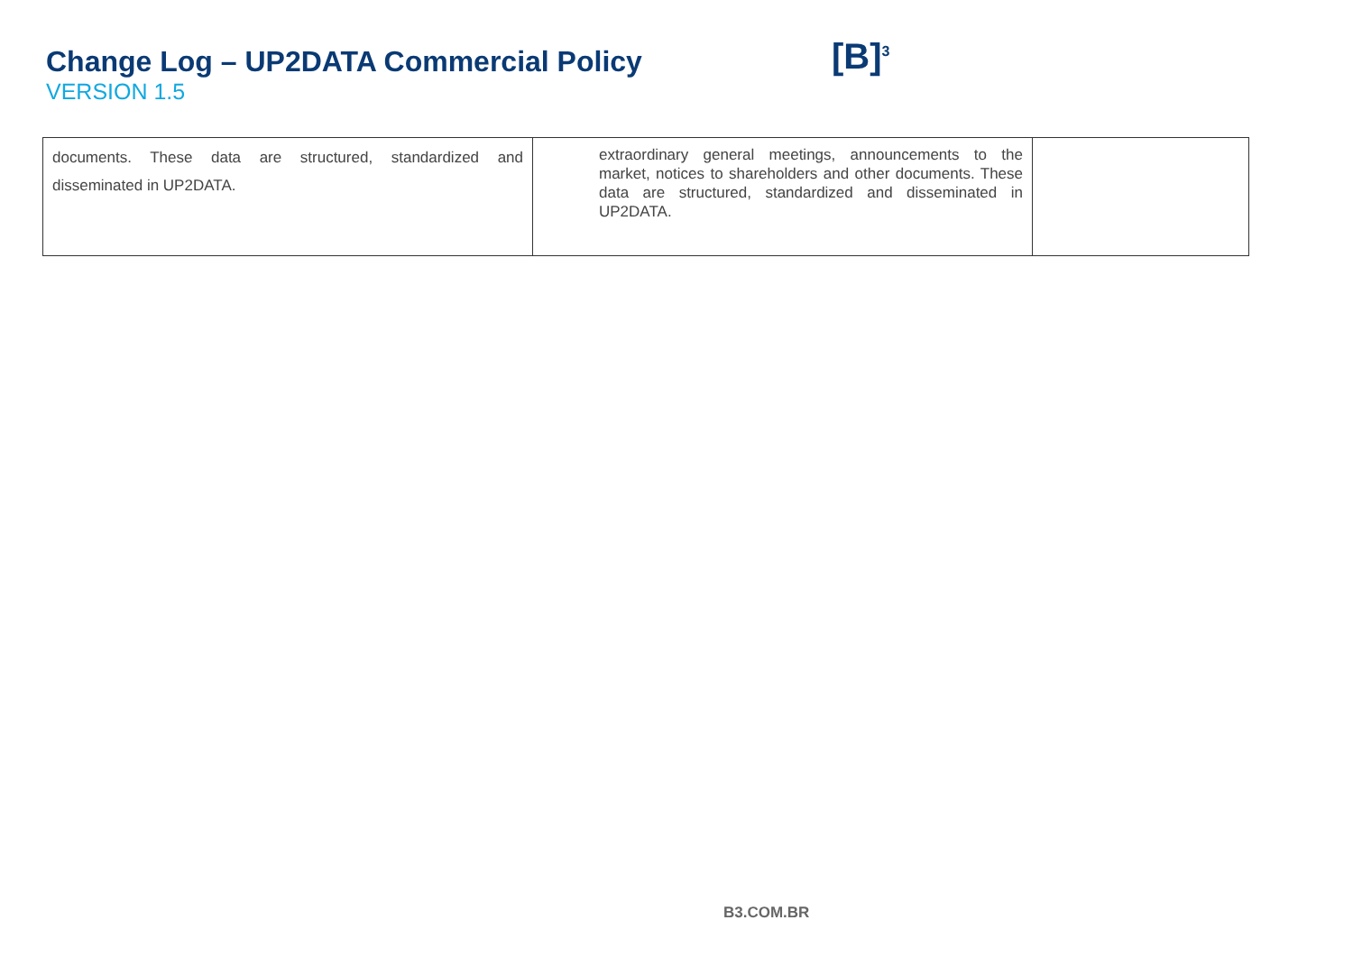Change Log – UP2DATA Commercial Policy
VERSION 1.5
[B]<sup>3</sup>
| documents. These data are structured, standardized and disseminated in UP2DATA. | extraordinary general meetings, announcements to the market, notices to shareholders and other documents. These data are structured, standardized and disseminated in UP2DATA. | |
B3.COM.BR